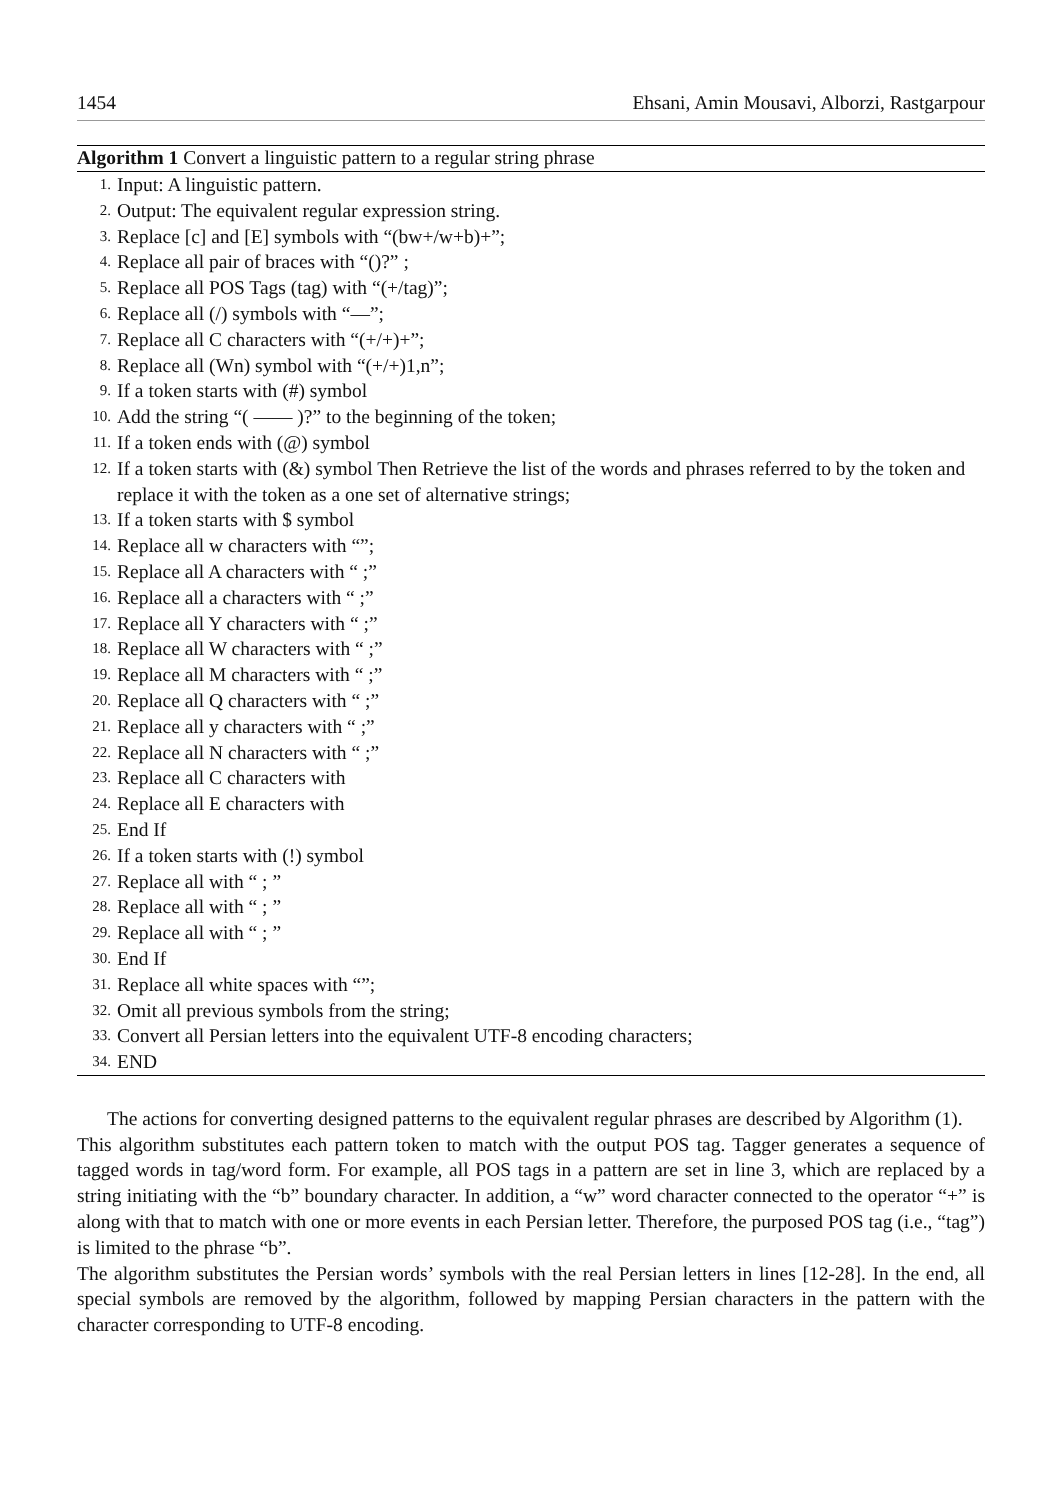1454 Ehsani, Amin Mousavi, Alborzi, Rastgarpour
Algorithm 1 Convert a linguistic pattern to a regular string phrase
1. Input: A linguistic pattern.
2. Output: The equivalent regular expression string.
3. Replace [c] and [E] symbols with “(bw+/w+b)+”;
4. Replace all pair of braces with “()?” ;
5. Replace all POS Tags (tag) with “(+/tag)”;
6. Replace all (/) symbols with “—”;
7. Replace all C characters with “(+/+)+”;
8. Replace all (Wn) symbol with “(+/+)1,n”;
9. If a token starts with (#) symbol
10. Add the string “( —— )?” to the beginning of the token;
11. If a token ends with (@) symbol
12. If a token starts with (&) symbol Then Retrieve the list of the words and phrases referred to by the token and replace it with the token as a one set of alternative strings;
13. If a token starts with $ symbol
14. Replace all w characters with “”;
15. Replace all A characters with “ ;”
16. Replace all a characters with “ ;”
17. Replace all Y characters with “ ;”
18. Replace all W characters with “ ;”
19. Replace all M characters with “ ;”
20. Replace all Q characters with “ ;”
21. Replace all y characters with “ ;”
22. Replace all N characters with “ ;”
23. Replace all C characters with
24. Replace all E characters with
25. End If
26. If a token starts with (!) symbol
27. Replace all with “ ; ”
28. Replace all with “ ; ”
29. Replace all with “ ; ”
30. End If
31. Replace all white spaces with “”;
32. Omit all previous symbols from the string;
33. Convert all Persian letters into the equivalent UTF-8 encoding characters;
34. END
The actions for converting designed patterns to the equivalent regular phrases are described by Algorithm (1).
This algorithm substitutes each pattern token to match with the output POS tag. Tagger generates a sequence of tagged words in tag/word form. For example, all POS tags in a pattern are set in line 3, which are replaced by a string initiating with the “b” boundary character. In addition, a “w” word character connected to the operator “+” is along with that to match with one or more events in each Persian letter. Therefore, the purposed POS tag (i.e., “tag”) is limited to the phrase “b”.
The algorithm substitutes the Persian words’ symbols with the real Persian letters in lines [12-28]. In the end, all special symbols are removed by the algorithm, followed by mapping Persian characters in the pattern with the character corresponding to UTF-8 encoding.